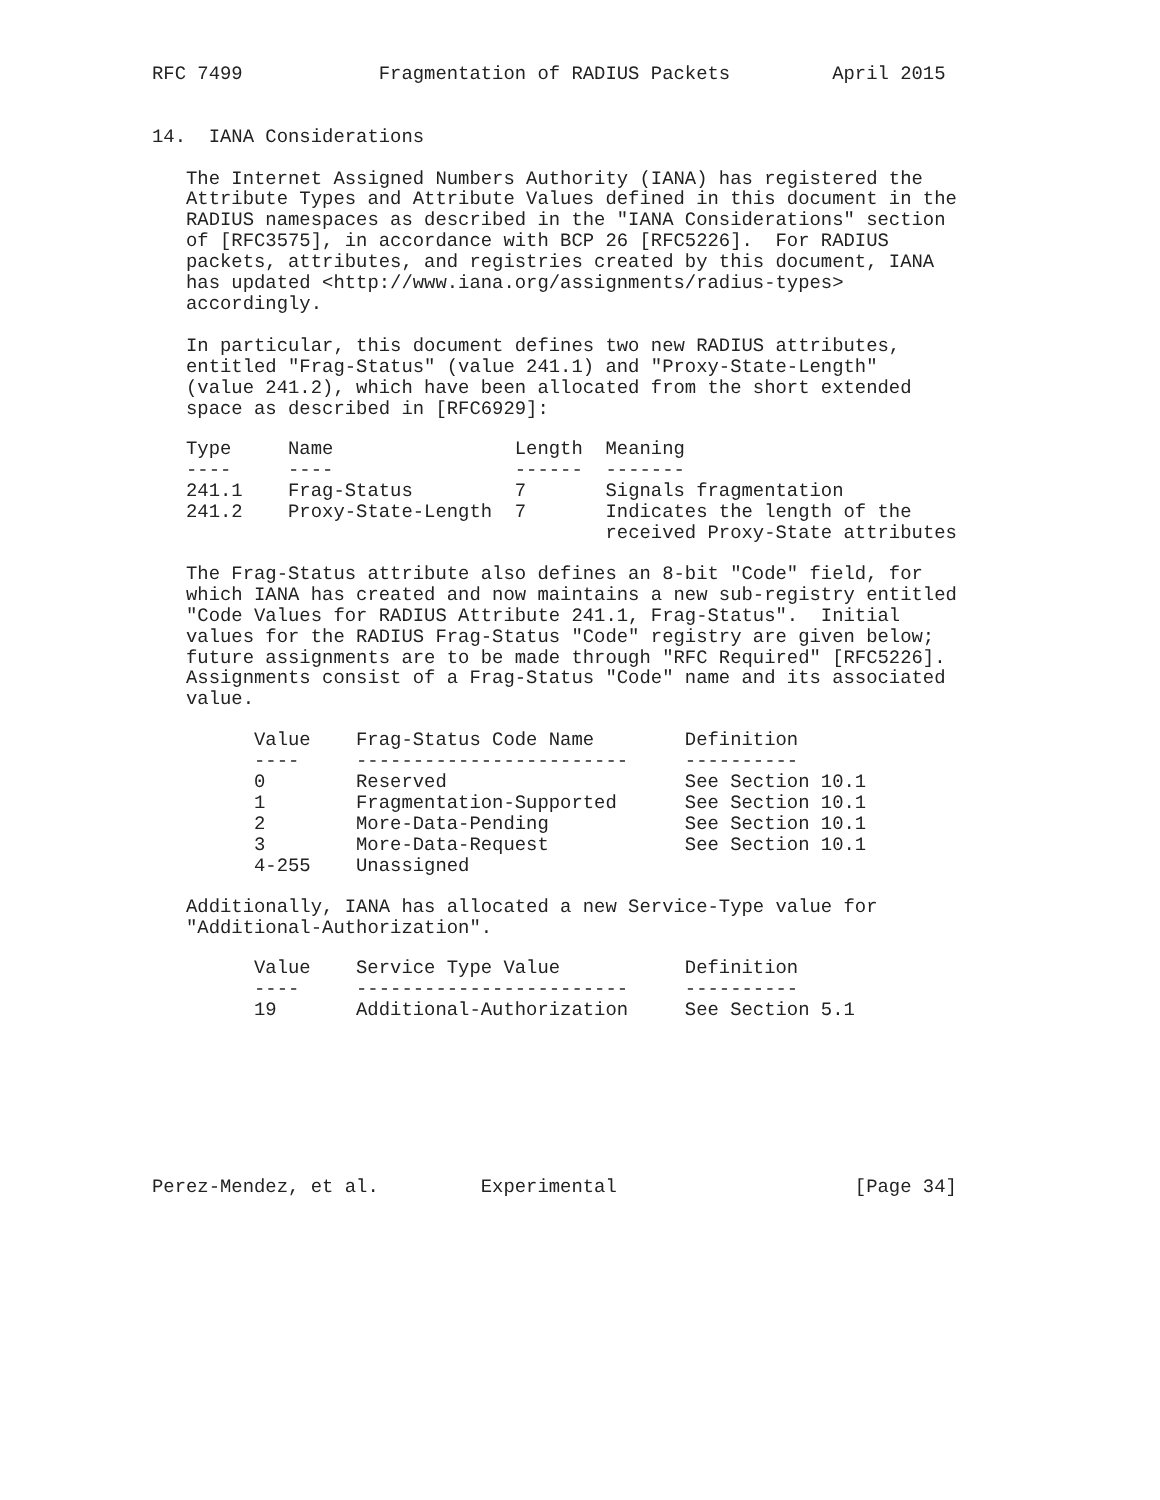RFC 7499            Fragmentation of RADIUS Packets         April 2015


14.  IANA Considerations

   The Internet Assigned Numbers Authority (IANA) has registered the
   Attribute Types and Attribute Values defined in this document in the
   RADIUS namespaces as described in the "IANA Considerations" section
   of [RFC3575], in accordance with BCP 26 [RFC5226].  For RADIUS
   packets, attributes, and registries created by this document, IANA
   has updated <http://www.iana.org/assignments/radius-types>
   accordingly.

   In particular, this document defines two new RADIUS attributes,
   entitled "Frag-Status" (value 241.1) and "Proxy-State-Length"
   (value 241.2), which have been allocated from the short extended
   space as described in [RFC6929]:
| Type | Name | Length | Meaning |
| --- | --- | --- | --- |
| ---- | ---- | ------ | ------- |
| 241.1 | Frag-Status | 7 | Signals fragmentation |
| 241.2 | Proxy-State-Length | 7 | Indicates the length of the received Proxy-State attributes |
   The Frag-Status attribute also defines an 8-bit "Code" field, for
   which IANA has created and now maintains a new sub-registry entitled
   "Code Values for RADIUS Attribute 241.1, Frag-Status".  Initial
   values for the RADIUS Frag-Status "Code" registry are given below;
   future assignments are to be made through "RFC Required" [RFC5226].
   Assignments consist of a Frag-Status "Code" name and its associated
   value.
| Value | Frag-Status Code Name | Definition |
| --- | --- | --- |
| ---- | ------------------------ | ---------- |
| 0 | Reserved | See Section 10.1 |
| 1 | Fragmentation-Supported | See Section 10.1 |
| 2 | More-Data-Pending | See Section 10.1 |
| 3 | More-Data-Request | See Section 10.1 |
| 4-255 | Unassigned | |
   Additionally, IANA has allocated a new Service-Type value for
   "Additional-Authorization".
| Value | Service Type Value | Definition |
| --- | --- | --- |
| ---- | ------------------------ | ---------- |
| 19 | Additional-Authorization | See Section 5.1 |
Perez-Mendez, et al.         Experimental                     [Page 34]